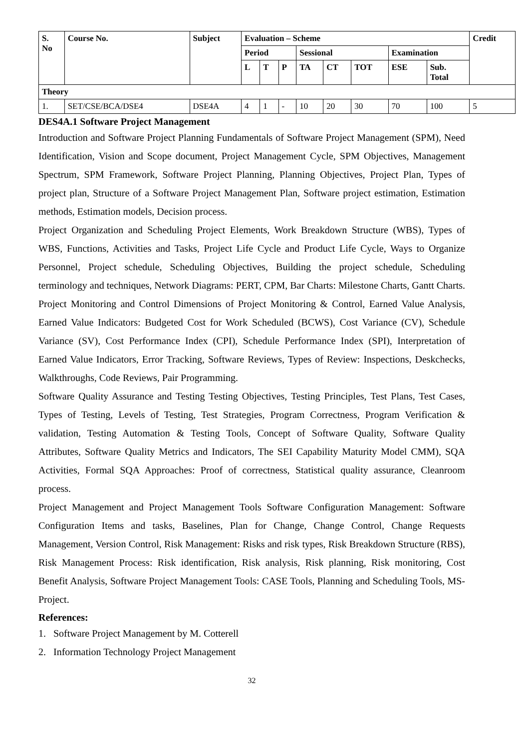| S. No | Course No. | Subject | Evaluation – Scheme | | | | | | | | Credit |
| --- | --- | --- | --- | --- | --- | --- | --- | --- | --- | --- | --- |
| | | | Period | | | Sessional | | | Examination | | |
| | | | L | T | P | TA | CT | TOT | ESE | Sub. Total | |
| Theory | | | | | | | | | | | |
| 1. | SET/CSE/BCA/DSE4 | DSE4A | 4 | 1 | - | 10 | 20 | 30 | 70 | 100 | 5 |
DES4A.1 Software Project Management
Introduction and Software Project Planning Fundamentals of Software Project Management (SPM), Need Identification, Vision and Scope document, Project Management Cycle, SPM Objectives, Management Spectrum, SPM Framework, Software Project Planning, Planning Objectives, Project Plan, Types of project plan, Structure of a Software Project Management Plan, Software project estimation, Estimation methods, Estimation models, Decision process.
Project Organization and Scheduling Project Elements, Work Breakdown Structure (WBS), Types of WBS, Functions, Activities and Tasks, Project Life Cycle and Product Life Cycle, Ways to Organize Personnel, Project schedule, Scheduling Objectives, Building the project schedule, Scheduling terminology and techniques, Network Diagrams: PERT, CPM, Bar Charts: Milestone Charts, Gantt Charts. Project Monitoring and Control Dimensions of Project Monitoring & Control, Earned Value Analysis, Earned Value Indicators: Budgeted Cost for Work Scheduled (BCWS), Cost Variance (CV), Schedule Variance (SV), Cost Performance Index (CPI), Schedule Performance Index (SPI), Interpretation of Earned Value Indicators, Error Tracking, Software Reviews, Types of Review: Inspections, Deskchecks, Walkthroughs, Code Reviews, Pair Programming.
Software Quality Assurance and Testing Testing Objectives, Testing Principles, Test Plans, Test Cases, Types of Testing, Levels of Testing, Test Strategies, Program Correctness, Program Verification & validation, Testing Automation & Testing Tools, Concept of Software Quality, Software Quality Attributes, Software Quality Metrics and Indicators, The SEI Capability Maturity Model CMM), SQA Activities, Formal SQA Approaches: Proof of correctness, Statistical quality assurance, Cleanroom process.
Project Management and Project Management Tools Software Configuration Management: Software Configuration Items and tasks, Baselines, Plan for Change, Change Control, Change Requests Management, Version Control, Risk Management: Risks and risk types, Risk Breakdown Structure (RBS), Risk Management Process: Risk identification, Risk analysis, Risk planning, Risk monitoring, Cost Benefit Analysis, Software Project Management Tools: CASE Tools, Planning and Scheduling Tools, MS-Project.
References:
1. Software Project Management by M. Cotterell
2. Information Technology Project Management
32